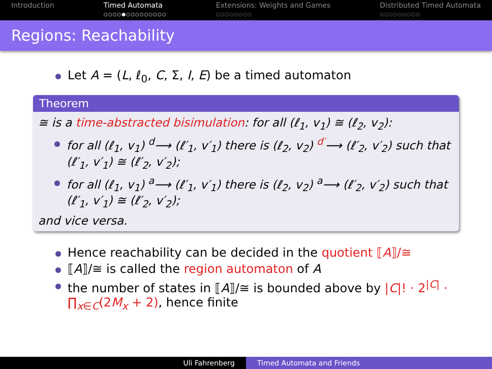Introduction Timed Automata
○○○○●○○○○○○○○○
Extensions: Weights and Games
○○○○○○○○
Distributed Timed Automata
○○○○○○○○○
Regions: Reachability
Let A = (L, ℓ<sub>0</sub>, C, Σ, I, E) be a timed automaton
Theorem
≅ is a time-abstracted bisimulation: for all (ℓ<sub>1</sub>, v<sub>1</sub>) ≅ (ℓ<sub>2</sub>, v<sub>2</sub>):
for all (ℓ<sub>1</sub>, v<sub>1</sub>) <sup>d</sup>⟶ (ℓ′<sub>1</sub>, v′<sub>1</sub>) there is (ℓ<sub>2</sub>, v<sub>2</sub>) <sup>d′</sup>⟶ (ℓ′<sub>2</sub>, v′<sub>2</sub>) such that (ℓ′<sub>1</sub>, v′<sub>1</sub>) ≅ (ℓ′<sub>2</sub>, v′<sub>2</sub>);
for all (ℓ<sub>1</sub>, v<sub>1</sub>) <sup>a</sup>⟶ (ℓ′<sub>1</sub>, v′<sub>1</sub>) there is (ℓ<sub>2</sub>, v<sub>2</sub>) <sup>a</sup>⟶ (ℓ′<sub>2</sub>, v′<sub>2</sub>) such that (ℓ′<sub>1</sub>, v′<sub>1</sub>) ≅ (ℓ′<sub>2</sub>, v′<sub>2</sub>);
and vice versa.
Hence reachability can be decided in the quotient ⟦A⟧/≅
⟦A⟧/≅ is called the region automaton of A
the number of states in ⟦A⟧/≅ is bounded above by |C|! · 2<sup>|C|</sup> · ∏<sub>x∈C</sub>(2M<sub>x</sub> + 2), hence finite
Uli Fahrenberg Timed Automata and Friends